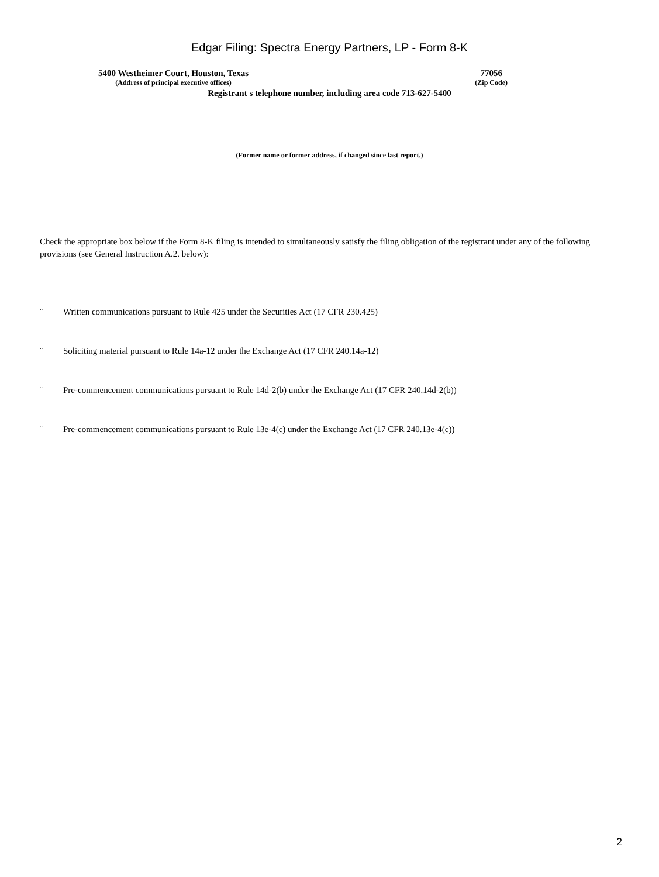Edgar Filing: Spectra Energy Partners, LP - Form 8-K
5400 Westheimer Court, Houston, Texas
(Address of principal executive offices)
77056
(Zip Code)
Registrant s telephone number, including area code 713-627-5400
(Former name or former address, if changed since last report.)
Check the appropriate box below if the Form 8-K filing is intended to simultaneously satisfy the filing obligation of the registrant under any of the following provisions (see General Instruction A.2. below):
¨ Written communications pursuant to Rule 425 under the Securities Act (17 CFR 230.425)
¨ Soliciting material pursuant to Rule 14a-12 under the Exchange Act (17 CFR 240.14a-12)
¨ Pre-commencement communications pursuant to Rule 14d-2(b) under the Exchange Act (17 CFR 240.14d-2(b))
¨ Pre-commencement communications pursuant to Rule 13e-4(c) under the Exchange Act (17 CFR 240.13e-4(c))
2